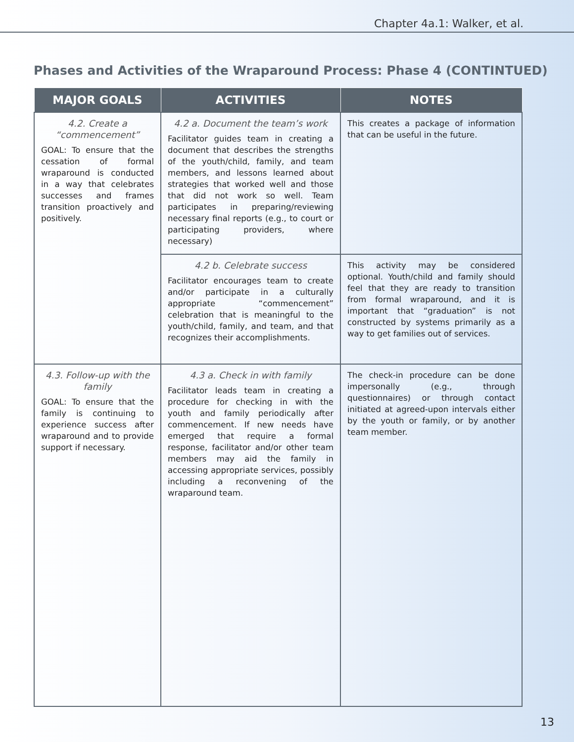Chapter 4a.1: Walker, et al.
Phases and Activities of the Wraparound Process: Phase 4 (CONTINTUED)
| MAJOR GOALS | ACTIVITIES | NOTES |
| --- | --- | --- |
| 4.2. Create a “commencement” GOAL: To ensure that the cessation of formal wraparound is conducted in a way that celebrates successes and frames transition proactively and positively. | 4.2 a. Document the team’s work Facilitator guides team in creating a document that describes the strengths of the youth/child, family, and team members, and lessons learned about strategies that worked well and those that did not work so well. Team participates in preparing/reviewing necessary final reports (e.g., to court or participating providers, where necessary) | This creates a package of information that can be useful in the future. |
| | 4.2 b. Celebrate success Facilitator encourages team to create and/or participate in a culturally appropriate “commencement” celebration that is meaningful to the youth/child, family, and team, and that recognizes their accomplishments. | This activity may be considered optional. Youth/child and family should feel that they are ready to transition from formal wraparound, and it is important that “graduation” is not constructed by systems primarily as a way to get families out of services. |
| 4.3. Follow-up with the family GOAL: To ensure that the family is continuing to experience success after wraparound and to provide support if necessary. | 4.3 a. Check in with family Facilitator leads team in creating a procedure for checking in with the youth and family periodically after commencement. If new needs have emerged that require a formal response, facilitator and/or other team members may aid the family in accessing appropriate services, possibly including a reconvening of the wraparound team. | The check-in procedure can be done impersonally (e.g., through questionnaires) or through contact initiated at agreed-upon intervals either by the youth or family, or by another team member. |
13